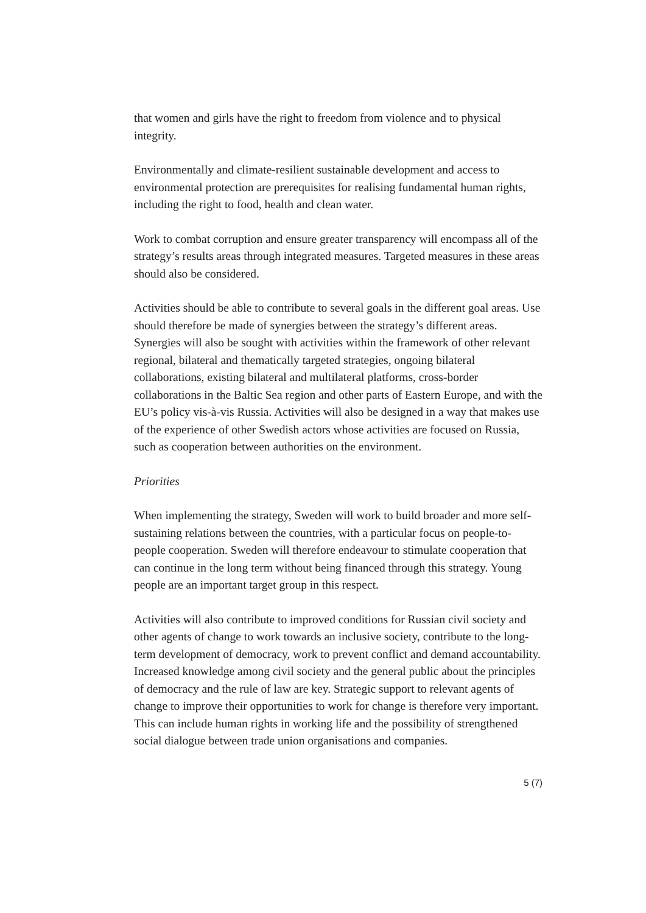that women and girls have the right to freedom from violence and to physical integrity.
Environmentally and climate-resilient sustainable development and access to environmental protection are prerequisites for realising fundamental human rights, including the right to food, health and clean water.
Work to combat corruption and ensure greater transparency will encompass all of the strategy’s results areas through integrated measures. Targeted measures in these areas should also be considered.
Activities should be able to contribute to several goals in the different goal areas. Use should therefore be made of synergies between the strategy’s different areas. Synergies will also be sought with activities within the framework of other relevant regional, bilateral and thematically targeted strategies, ongoing bilateral collaborations, existing bilateral and multilateral platforms, cross-border collaborations in the Baltic Sea region and other parts of Eastern Europe, and with the EU’s policy vis-à-vis Russia. Activities will also be designed in a way that makes use of the experience of other Swedish actors whose activities are focused on Russia, such as cooperation between authorities on the environment.
Priorities
When implementing the strategy, Sweden will work to build broader and more self-sustaining relations between the countries, with a particular focus on people-to-people cooperation. Sweden will therefore endeavour to stimulate cooperation that can continue in the long term without being financed through this strategy. Young people are an important target group in this respect.
Activities will also contribute to improved conditions for Russian civil society and other agents of change to work towards an inclusive society, contribute to the long-term development of democracy, work to prevent conflict and demand accountability. Increased knowledge among civil society and the general public about the principles of democracy and the rule of law are key. Strategic support to relevant agents of change to improve their opportunities to work for change is therefore very important. This can include human rights in working life and the possibility of strengthened social dialogue between trade union organisations and companies.
5 (7)